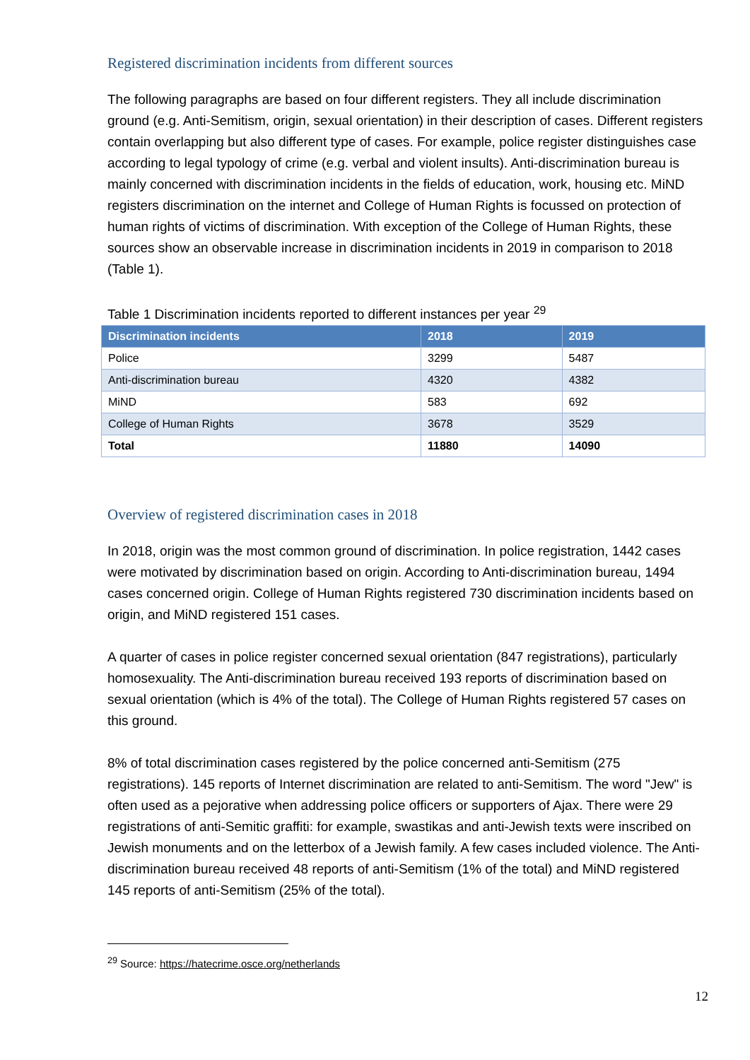Registered discrimination incidents from different sources
The following paragraphs are based on four different registers. They all include discrimination ground (e.g. Anti-Semitism, origin, sexual orientation) in their description of cases. Different registers contain overlapping but also different type of cases. For example, police register distinguishes case according to legal typology of crime (e.g. verbal and violent insults). Anti-discrimination bureau is mainly concerned with discrimination incidents in the fields of education, work, housing etc. MiND registers discrimination on the internet and College of Human Rights is focussed on protection of human rights of victims of discrimination. With exception of the College of Human Rights, these sources show an observable increase in discrimination incidents in 2019 in comparison to 2018 (Table 1).
Table 1 Discrimination incidents reported to different instances per year <sup>29</sup>
| Discrimination incidents | 2018 | 2019 |
| --- | --- | --- |
| Police | 3299 | 5487 |
| Anti-discrimination bureau | 4320 | 4382 |
| MiND | 583 | 692 |
| College of Human Rights | 3678 | 3529 |
| Total | 11880 | 14090 |
Overview of registered discrimination cases in 2018
In 2018, origin was the most common ground of discrimination. In police registration, 1442 cases were motivated by discrimination based on origin. According to Anti-discrimination bureau, 1494 cases concerned origin. College of Human Rights registered 730 discrimination incidents based on origin, and MiND registered 151 cases.
A quarter of cases in police register concerned sexual orientation (847 registrations), particularly homosexuality. The Anti-discrimination bureau received 193 reports of discrimination based on sexual orientation (which is 4% of the total). The College of Human Rights registered 57 cases on this ground.
8% of total discrimination cases registered by the police concerned anti-Semitism (275 registrations). 145 reports of Internet discrimination are related to anti-Semitism. The word "Jew" is often used as a pejorative when addressing police officers or supporters of Ajax. There were 29 registrations of anti-Semitic graffiti: for example, swastikas and anti-Jewish texts were inscribed on Jewish monuments and on the letterbox of a Jewish family. A few cases included violence. The Anti-discrimination bureau received 48 reports of anti-Semitism (1% of the total) and MiND registered 145 reports of anti-Semitism (25% of the total).
<sup>29</sup> Source: https://hatecrime.osce.org/netherlands
12